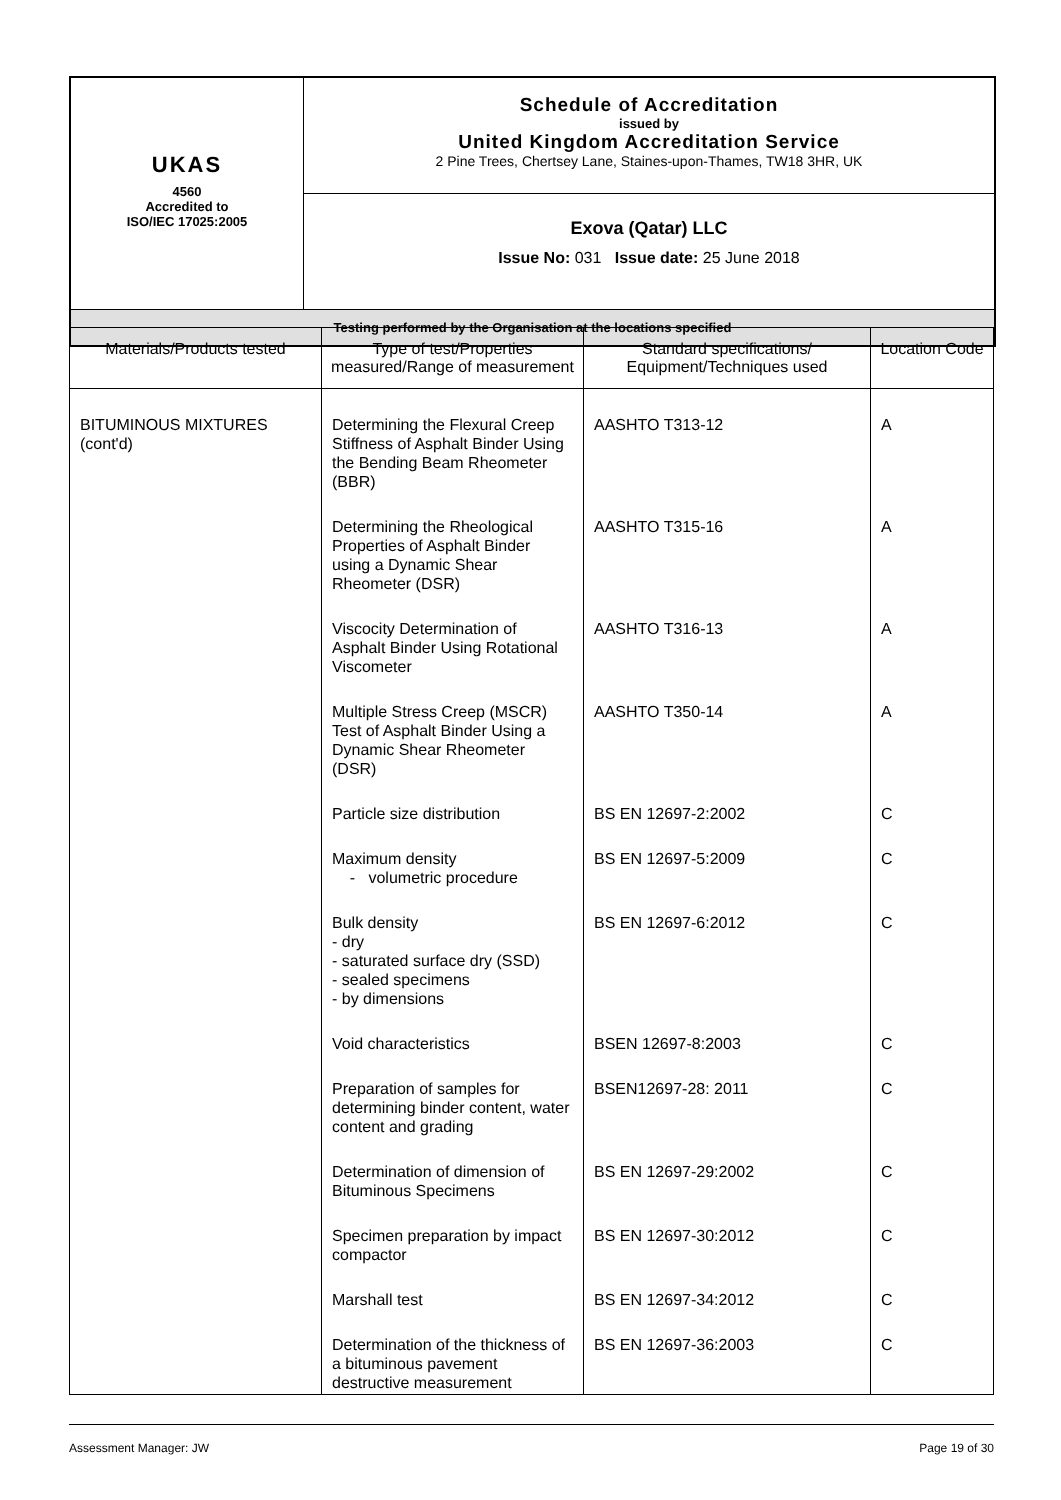| UKAS 4560 Accredited to ISO/IEC 17025:2005 | Schedule of Accreditation issued by United Kingdom Accreditation Service 2 Pine Trees, Chertsey Lane, Staines-upon-Thames, TW18 3HR, UK |
| | Exova (Qatar) LLC Issue No: 031 Issue date: 25 June 2018 |
| Testing performed by the Organisation at the locations specified | |
| Materials/Products tested | Type of test/Properties measured/Range of measurement | Standard specifications/ Equipment/Techniques used | Location Code |
| --- | --- | --- | --- |
| BITUMINOUS MIXTURES (cont'd) | Determining the Flexural Creep Stiffness of Asphalt Binder Using the Bending Beam Rheometer (BBR) | AASHTO T313-12 | A |
| | Determining the Rheological Properties of Asphalt Binder using a Dynamic Shear Rheometer (DSR) | AASHTO T315-16 | A |
| | Viscocity Determination of Asphalt Binder Using Rotational Viscometer | AASHTO T316-13 | A |
| | Multiple Stress Creep (MSCR) Test of Asphalt Binder Using a Dynamic Shear Rheometer (DSR) | AASHTO T350-14 | A |
| | Particle size distribution | BS EN 12697-2:2002 | C |
| | Maximum density - volumetric procedure | BS EN 12697-5:2009 | C |
| | Bulk density - dry - saturated surface dry (SSD) - sealed specimens - by dimensions | BS EN 12697-6:2012 | C |
| | Void characteristics | BSEN 12697-8:2003 | C |
| | Preparation of samples for determining binder content, water content and grading | BSEN12697-28: 2011 | C |
| | Determination of dimension of Bituminous Specimens | BS EN 12697-29:2002 | C |
| | Specimen preparation by impact compactor | BS EN 12697-30:2012 | C |
| | Marshall test | BS EN 12697-34:2012 | C |
| | Determination of the thickness of a bituminous pavement destructive measurement | BS EN 12697-36:2003 | C |
Assessment Manager: JW Page 19 of 30